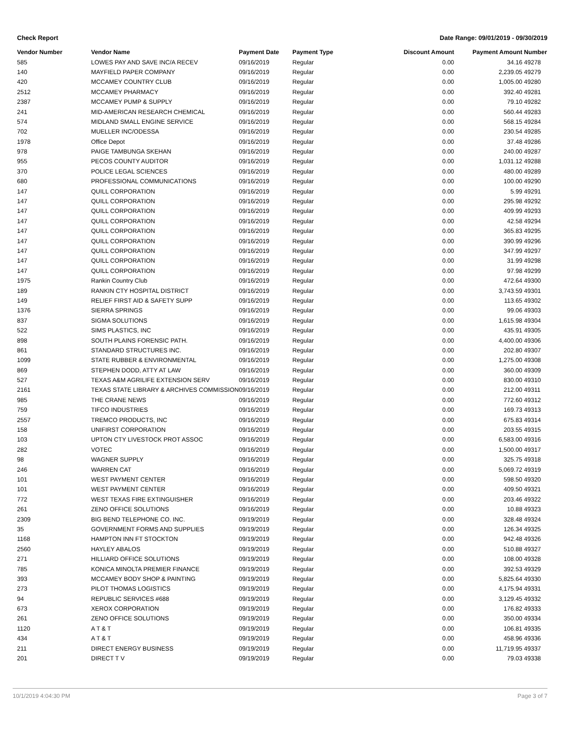Check Report Date Range: 09/01/2019 - 09/30/2019
| Vendor Number | Vendor Name | Payment Date | Payment Type | Discount Amount | Payment Amount | Number |
| --- | --- | --- | --- | --- | --- | --- |
| 585 | LOWES PAY AND SAVE INC/A RECEV | 09/16/2019 | Regular | 0.00 | 34.16 | 49278 |
| 140 | MAYFIELD PAPER COMPANY | 09/16/2019 | Regular | 0.00 | 2,239.05 | 49279 |
| 420 | MCCAMEY COUNTRY CLUB | 09/16/2019 | Regular | 0.00 | 1,005.00 | 49280 |
| 2512 | MCCAMEY PHARMACY | 09/16/2019 | Regular | 0.00 | 392.40 | 49281 |
| 2387 | MCCAMEY PUMP & SUPPLY | 09/16/2019 | Regular | 0.00 | 79.10 | 49282 |
| 241 | MID-AMERICAN RESEARCH CHEMICAL | 09/16/2019 | Regular | 0.00 | 560.44 | 49283 |
| 574 | MIDLAND SMALL ENGINE SERVICE | 09/16/2019 | Regular | 0.00 | 568.15 | 49284 |
| 702 | MUELLER INC/ODESSA | 09/16/2019 | Regular | 0.00 | 230.54 | 49285 |
| 1978 | Office Depot | 09/16/2019 | Regular | 0.00 | 37.48 | 49286 |
| 978 | PAIGE TAMBUNGA SKEHAN | 09/16/2019 | Regular | 0.00 | 240.00 | 49287 |
| 955 | PECOS COUNTY AUDITOR | 09/16/2019 | Regular | 0.00 | 1,031.12 | 49288 |
| 370 | POLICE LEGAL SCIENCES | 09/16/2019 | Regular | 0.00 | 480.00 | 49289 |
| 680 | PROFESSIONAL COMMUNICATIONS | 09/16/2019 | Regular | 0.00 | 100.00 | 49290 |
| 147 | QUILL CORPORATION | 09/16/2019 | Regular | 0.00 | 5.99 | 49291 |
| 147 | QUILL CORPORATION | 09/16/2019 | Regular | 0.00 | 295.98 | 49292 |
| 147 | QUILL CORPORATION | 09/16/2019 | Regular | 0.00 | 409.99 | 49293 |
| 147 | QUILL CORPORATION | 09/16/2019 | Regular | 0.00 | 42.58 | 49294 |
| 147 | QUILL CORPORATION | 09/16/2019 | Regular | 0.00 | 365.83 | 49295 |
| 147 | QUILL CORPORATION | 09/16/2019 | Regular | 0.00 | 390.99 | 49296 |
| 147 | QUILL CORPORATION | 09/16/2019 | Regular | 0.00 | 347.99 | 49297 |
| 147 | QUILL CORPORATION | 09/16/2019 | Regular | 0.00 | 31.99 | 49298 |
| 147 | QUILL CORPORATION | 09/16/2019 | Regular | 0.00 | 97.98 | 49299 |
| 1975 | Rankin Country Club | 09/16/2019 | Regular | 0.00 | 472.64 | 49300 |
| 189 | RANKIN CTY HOSPITAL DISTRICT | 09/16/2019 | Regular | 0.00 | 3,743.59 | 49301 |
| 149 | RELIEF FIRST AID & SAFETY SUPP | 09/16/2019 | Regular | 0.00 | 113.65 | 49302 |
| 1376 | SIERRA SPRINGS | 09/16/2019 | Regular | 0.00 | 99.06 | 49303 |
| 837 | SIGMA SOLUTIONS | 09/16/2019 | Regular | 0.00 | 1,615.98 | 49304 |
| 522 | SIMS PLASTICS, INC | 09/16/2019 | Regular | 0.00 | 435.91 | 49305 |
| 898 | SOUTH PLAINS FORENSIC PATH. | 09/16/2019 | Regular | 0.00 | 4,400.00 | 49306 |
| 861 | STANDARD STRUCTURES INC. | 09/16/2019 | Regular | 0.00 | 202.80 | 49307 |
| 1099 | STATE RUBBER & ENVIRONMENTAL | 09/16/2019 | Regular | 0.00 | 1,275.00 | 49308 |
| 869 | STEPHEN DODD, ATTY AT LAW | 09/16/2019 | Regular | 0.00 | 360.00 | 49309 |
| 527 | TEXAS A&M AGRILIFE EXTENSION SERV | 09/16/2019 | Regular | 0.00 | 830.00 | 49310 |
| 2161 | TEXAS STATE LIBRARY & ARCHIVES COMMISSION | 09/16/2019 | Regular | 0.00 | 212.00 | 49311 |
| 985 | THE CRANE NEWS | 09/16/2019 | Regular | 0.00 | 772.60 | 49312 |
| 759 | TIFCO INDUSTRIES | 09/16/2019 | Regular | 0.00 | 169.73 | 49313 |
| 2557 | TREMCO PRODUCTS, INC | 09/16/2019 | Regular | 0.00 | 675.83 | 49314 |
| 158 | UNIFIRST CORPORATION | 09/16/2019 | Regular | 0.00 | 203.55 | 49315 |
| 103 | UPTON CTY LIVESTOCK PROT ASSOC | 09/16/2019 | Regular | 0.00 | 6,583.00 | 49316 |
| 282 | VOTEC | 09/16/2019 | Regular | 0.00 | 1,500.00 | 49317 |
| 98 | WAGNER SUPPLY | 09/16/2019 | Regular | 0.00 | 325.75 | 49318 |
| 246 | WARREN CAT | 09/16/2019 | Regular | 0.00 | 5,069.72 | 49319 |
| 101 | WEST PAYMENT CENTER | 09/16/2019 | Regular | 0.00 | 598.50 | 49320 |
| 101 | WEST PAYMENT CENTER | 09/16/2019 | Regular | 0.00 | 409.50 | 49321 |
| 772 | WEST TEXAS FIRE EXTINGUISHER | 09/16/2019 | Regular | 0.00 | 203.46 | 49322 |
| 261 | ZENO OFFICE SOLUTIONS | 09/16/2019 | Regular | 0.00 | 10.88 | 49323 |
| 2309 | BIG BEND TELEPHONE CO. INC. | 09/19/2019 | Regular | 0.00 | 328.48 | 49324 |
| 35 | GOVERNMENT FORMS AND SUPPLIES | 09/19/2019 | Regular | 0.00 | 126.34 | 49325 |
| 1168 | HAMPTON INN FT STOCKTON | 09/19/2019 | Regular | 0.00 | 942.48 | 49326 |
| 2560 | HAYLEY ABALOS | 09/19/2019 | Regular | 0.00 | 510.88 | 49327 |
| 271 | HILLIARD OFFICE SOLUTIONS | 09/19/2019 | Regular | 0.00 | 108.00 | 49328 |
| 785 | KONICA MINOLTA PREMIER FINANCE | 09/19/2019 | Regular | 0.00 | 392.53 | 49329 |
| 393 | MCCAMEY BODY SHOP & PAINTING | 09/19/2019 | Regular | 0.00 | 5,825.64 | 49330 |
| 273 | PILOT THOMAS LOGISTICS | 09/19/2019 | Regular | 0.00 | 4,175.94 | 49331 |
| 94 | REPUBLIC SERVICES #688 | 09/19/2019 | Regular | 0.00 | 3,129.45 | 49332 |
| 673 | XEROX CORPORATION | 09/19/2019 | Regular | 0.00 | 176.82 | 49333 |
| 261 | ZENO OFFICE SOLUTIONS | 09/19/2019 | Regular | 0.00 | 350.00 | 49334 |
| 1120 | A T & T | 09/19/2019 | Regular | 0.00 | 106.81 | 49335 |
| 434 | A T & T | 09/19/2019 | Regular | 0.00 | 458.96 | 49336 |
| 211 | DIRECT ENERGY BUSINESS | 09/19/2019 | Regular | 0.00 | 11,719.95 | 49337 |
| 201 | DIRECT T V | 09/19/2019 | Regular | 0.00 | 79.03 | 49338 |
10/1/2019 4:04:30 PM Page 3 of 7